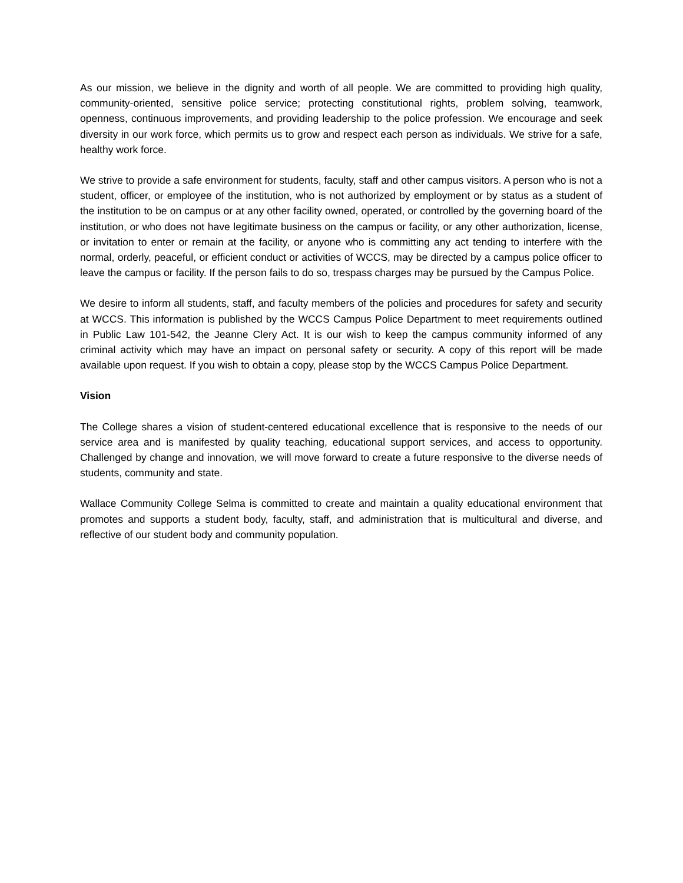As our mission, we believe in the dignity and worth of all people. We are committed to providing high quality, community-oriented, sensitive police service; protecting constitutional rights, problem solving, teamwork, openness, continuous improvements, and providing leadership to the police profession. We encourage and seek diversity in our work force, which permits us to grow and respect each person as individuals. We strive for a safe, healthy work force.
We strive to provide a safe environment for students, faculty, staff and other campus visitors. A person who is not a student, officer, or employee of the institution, who is not authorized by employment or by status as a student of the institution to be on campus or at any other facility owned, operated, or controlled by the governing board of the institution, or who does not have legitimate business on the campus or facility, or any other authorization, license, or invitation to enter or remain at the facility, or anyone who is committing any act tending to interfere with the normal, orderly, peaceful, or efficient conduct or activities of WCCS, may be directed by a campus police officer to leave the campus or facility. If the person fails to do so, trespass charges may be pursued by the Campus Police.
We desire to inform all students, staff, and faculty members of the policies and procedures for safety and security at WCCS. This information is published by the WCCS Campus Police Department to meet requirements outlined in Public Law 101-542, the Jeanne Clery Act. It is our wish to keep the campus community informed of any criminal activity which may have an impact on personal safety or security. A copy of this report will be made available upon request. If you wish to obtain a copy, please stop by the WCCS Campus Police Department.
Vision
The College shares a vision of student-centered educational excellence that is responsive to the needs of our service area and is manifested by quality teaching, educational support services, and access to opportunity. Challenged by change and innovation, we will move forward to create a future responsive to the diverse needs of students, community and state.
Wallace Community College Selma is committed to create and maintain a quality educational environment that promotes and supports a student body, faculty, staff, and administration that is multicultural and diverse, and reflective of our student body and community population.